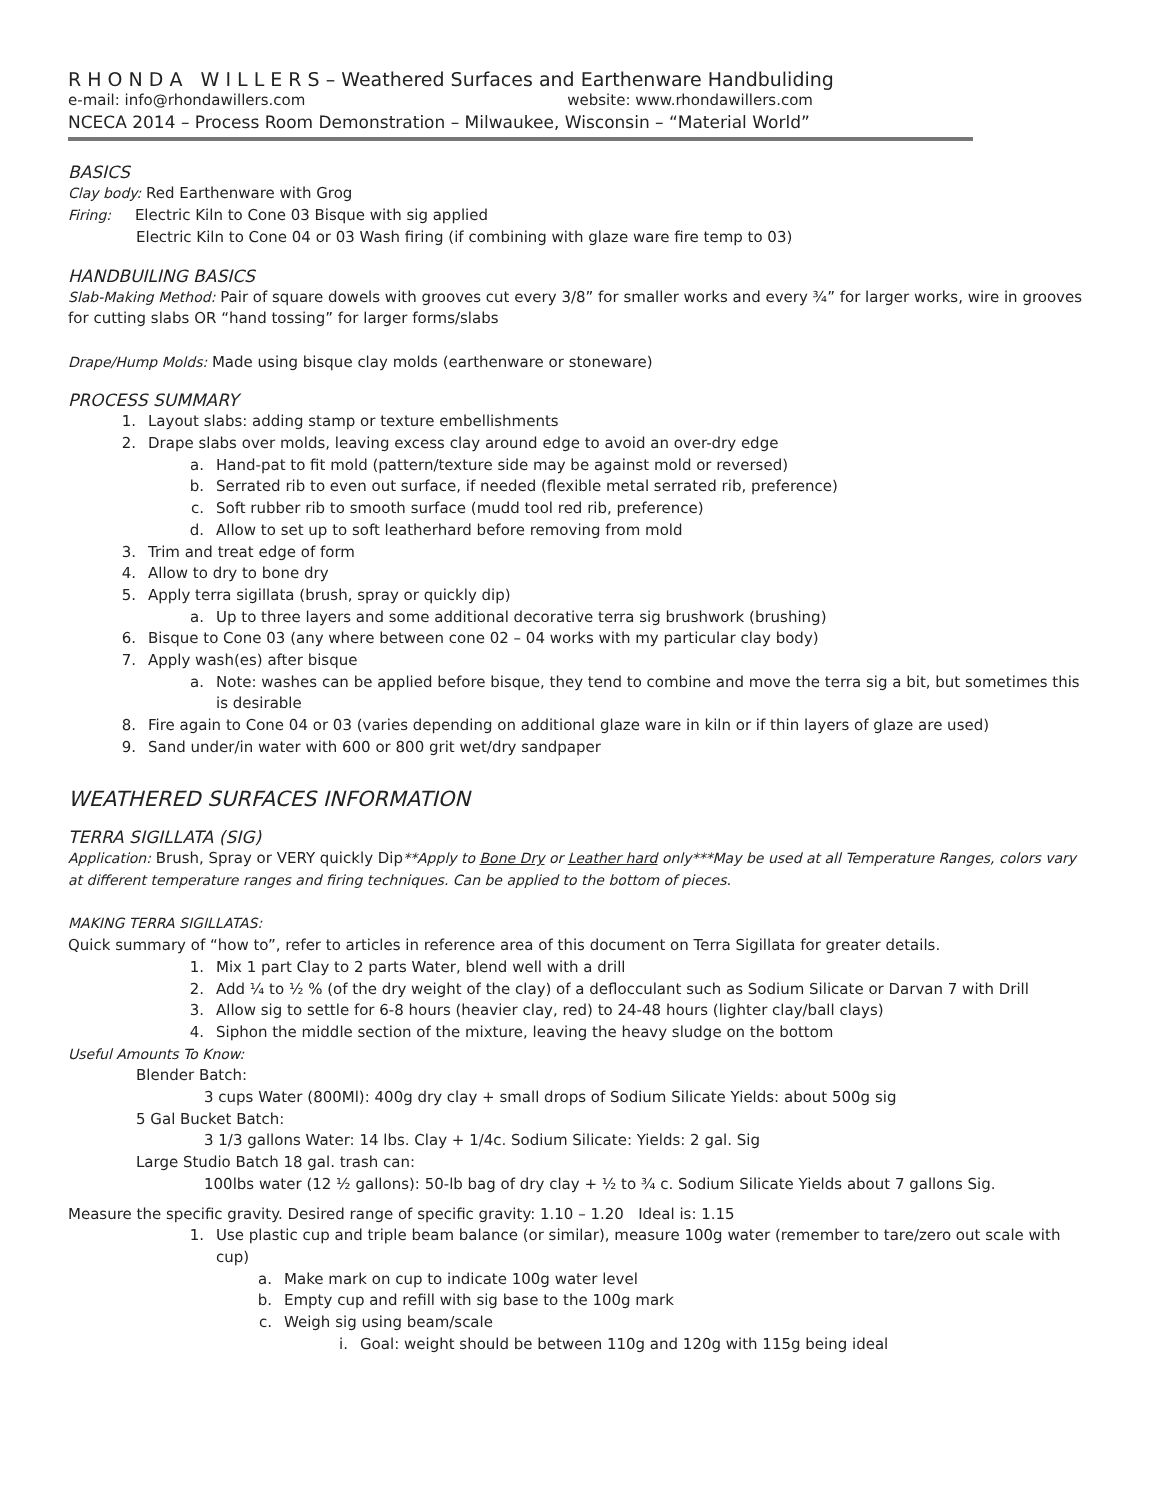R H O N D A W I L L E R S – Weathered Surfaces and Earthenware Handbuliding
e-mail: info@rhondawillers.com website: www.rhondawillers.com
NCECA 2014 – Process Room Demonstration – Milwaukee, Wisconsin – “Material World”
BASICS
Clay body: Red Earthenware with Grog
Firing: Electric Kiln to Cone 03 Bisque with sig applied
Electric Kiln to Cone 04 or 03 Wash firing (if combining with glaze ware fire temp to 03)
HANDBUILING BASICS
Slab-Making Method: Pair of square dowels with grooves cut every 3/8” for smaller works and every ¾” for larger works, wire in grooves for cutting slabs OR “hand tossing” for larger forms/slabs
Drape/Hump Molds: Made using bisque clay molds (earthenware or stoneware)
PROCESS SUMMARY
1. Layout slabs: adding stamp or texture embellishments
2. Drape slabs over molds, leaving excess clay around edge to avoid an over-dry edge
a. Hand-pat to fit mold (pattern/texture side may be against mold or reversed)
b. Serrated rib to even out surface, if needed (flexible metal serrated rib, preference)
c. Soft rubber rib to smooth surface (mudd tool red rib, preference)
d. Allow to set up to soft leatherhard before removing from mold
3. Trim and treat edge of form
4. Allow to dry to bone dry
5. Apply terra sigillata (brush, spray or quickly dip)
a. Up to three layers and some additional decorative terra sig brushwork (brushing)
6. Bisque to Cone 03 (any where between cone 02 – 04 works with my particular clay body)
7. Apply wash(es) after bisque
a. Note: washes can be applied before bisque, they tend to combine and move the terra sig a bit, but sometimes this is desirable
8. Fire again to Cone 04 or 03 (varies depending on additional glaze ware in kiln or if thin layers of glaze are used)
9. Sand under/in water with 600 or 800 grit wet/dry sandpaper
WEATHERED SURFACES INFORMATION
TERRA SIGILLATA (SIG)
Application: Brush, Spray or VERY quickly Dip**Apply to Bone Dry or Leather hard only***May be used at all Temperature Ranges, colors vary at different temperature ranges and firing techniques. Can be applied to the bottom of pieces.
MAKING TERRA SIGILLATAS:
Quick summary of “how to”, refer to articles in reference area of this document on Terra Sigillata for greater details.
1. Mix 1 part Clay to 2 parts Water, blend well with a drill
2. Add ¼ to ½ % (of the dry weight of the clay) of a deflocculant such as Sodium Silicate or Darvan 7 with Drill
3. Allow sig to settle for 6-8 hours (heavier clay, red) to 24-48 hours (lighter clay/ball clays)
4. Siphon the middle section of the mixture, leaving the heavy sludge on the bottom
Useful Amounts To Know:
Blender Batch:
3 cups Water (800Ml): 400g dry clay + small drops of Sodium Silicate Yields: about 500g sig
5 Gal Bucket Batch:
3 1/3 gallons Water: 14 lbs. Clay + 1/4c. Sodium Silicate: Yields: 2 gal. Sig
Large Studio Batch 18 gal. trash can:
100lbs water (12 ½ gallons): 50-lb bag of dry clay + ½ to ¾ c. Sodium Silicate Yields about 7 gallons Sig.
Measure the specific gravity. Desired range of specific gravity: 1.10 – 1.20 Ideal is: 1.15
1. Use plastic cup and triple beam balance (or similar), measure 100g water (remember to tare/zero out scale with cup)
a. Make mark on cup to indicate 100g water level
b. Empty cup and refill with sig base to the 100g mark
c. Weigh sig using beam/scale
i. Goal: weight should be between 110g and 120g with 115g being ideal